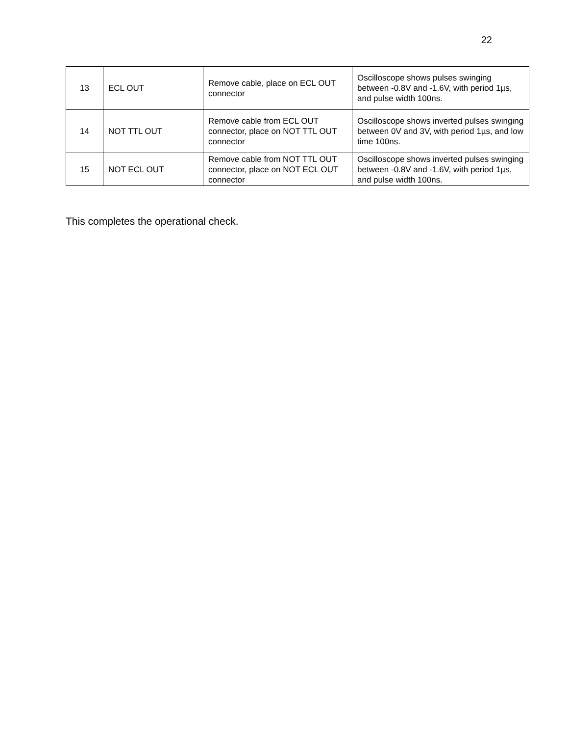22
| 13 | ECL OUT | Remove cable, place on ECL OUT connector | Oscilloscope shows pulses swinging between -0.8V and -1.6V, with period 1µs, and pulse width 100ns. |
| 14 | NOT TTL OUT | Remove cable from ECL OUT connector, place on NOT TTL OUT connector | Oscilloscope shows inverted pulses swinging between 0V and 3V, with period 1µs, and low time 100ns. |
| 15 | NOT ECL OUT | Remove cable from NOT TTL OUT connector, place on NOT ECL OUT connector | Oscilloscope shows inverted pulses swinging between -0.8V and -1.6V, with period 1µs, and pulse width 100ns. |
This completes the operational check.